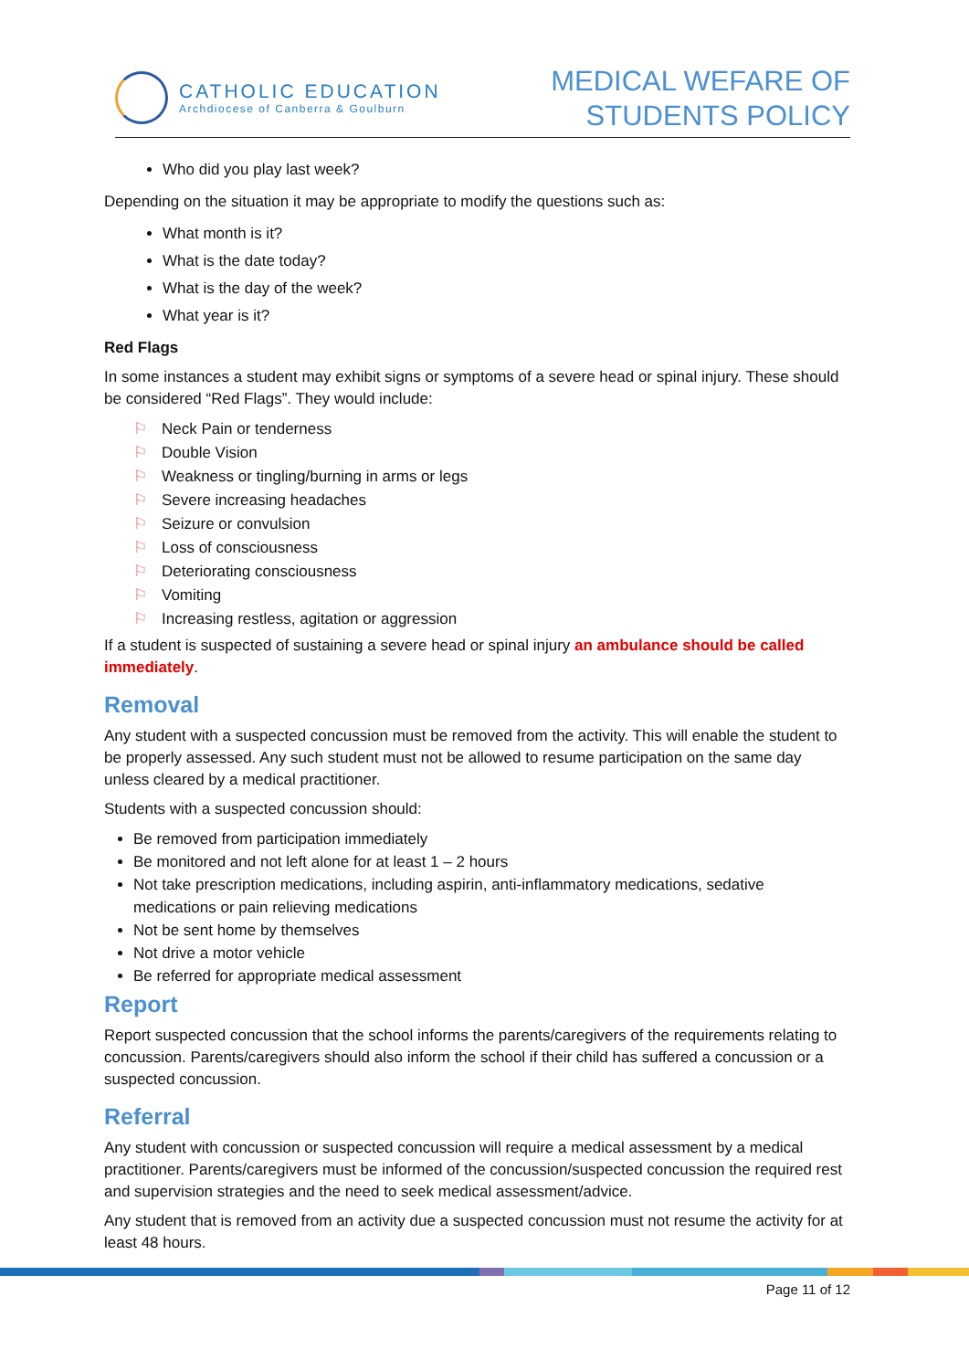CATHOLIC EDUCATION
Archdiocese of Canberra & Goulburn
MEDICAL WEFARE OF
STUDENTS POLICY
Who did you play last week?
Depending on the situation it may be appropriate to modify the questions such as:
What month is it?
What is the date today?
What is the day of the week?
What year is it?
Red Flags
In some instances a student may exhibit signs or symptoms of a severe head or spinal injury. These should be considered “Red Flags”. They would include:
⚐ Neck Pain or tenderness
⚐ Double Vision
⚐ Weakness or tingling/burning in arms or legs
⚐ Severe increasing headaches
⚐ Seizure or convulsion
⚐ Loss of consciousness
⚐ Deteriorating consciousness
⚐ Vomiting
⚐ Increasing restless, agitation or aggression
If a student is suspected of sustaining a severe head or spinal injury an ambulance should be called immediately.
Removal
Any student with a suspected concussion must be removed from the activity. This will enable the student to be properly assessed. Any such student must not be allowed to resume participation on the same day unless cleared by a medical practitioner.
Students with a suspected concussion should:
Be removed from participation immediately
Be monitored and not left alone for at least 1 – 2 hours
Not take prescription medications, including aspirin, anti-inflammatory medications, sedative medications or pain relieving medications
Not be sent home by themselves
Not drive a motor vehicle
Be referred for appropriate medical assessment
Report
Report suspected concussion that the school informs the parents/caregivers of the requirements relating to concussion. Parents/caregivers should also inform the school if their child has suffered a concussion or a suspected concussion.
Referral
Any student with concussion or suspected concussion will require a medical assessment by a medical practitioner. Parents/caregivers must be informed of the concussion/suspected concussion the required rest and supervision strategies and the need to seek medical assessment/advice.
Any student that is removed from an activity due a suspected concussion must not resume the activity for at least 48 hours.
Page 11 of 12